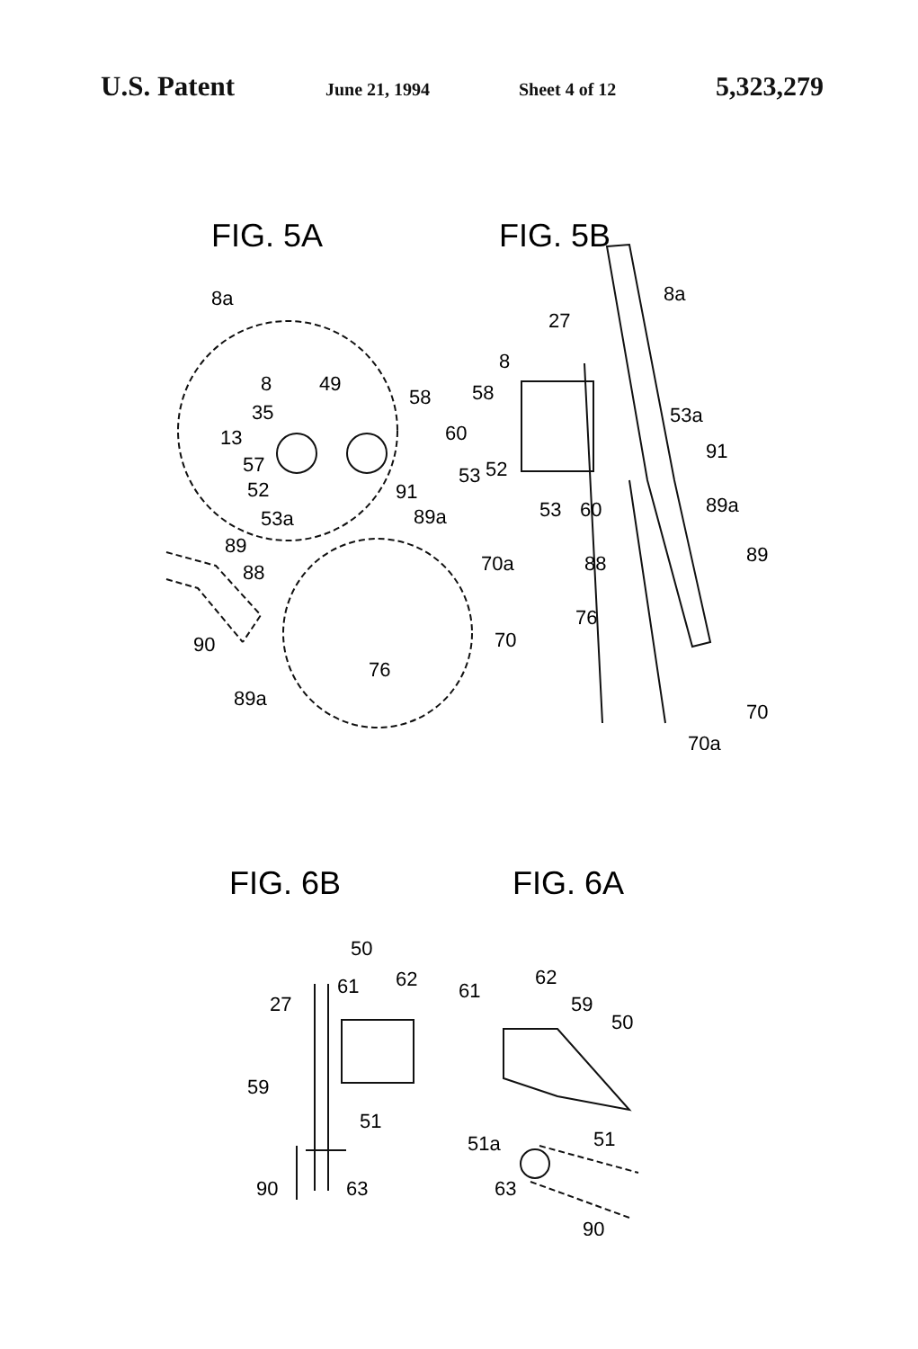U.S. Patent June 21, 1994 Sheet 4 of 12 5,323,279
FIG. 5A
FIG. 5B
8a
58
8
49
35
13
60
57
53
52
91
53a
89a
89
70a
88
70
90
76
89a
8a
27
8
53a
58
91
52
53
60
89a
88
89
76
70
70a
FIG. 6B
FIG. 6A
50
62
61
27
59
51
90
63
62
61
59
50
51a
51
63
90